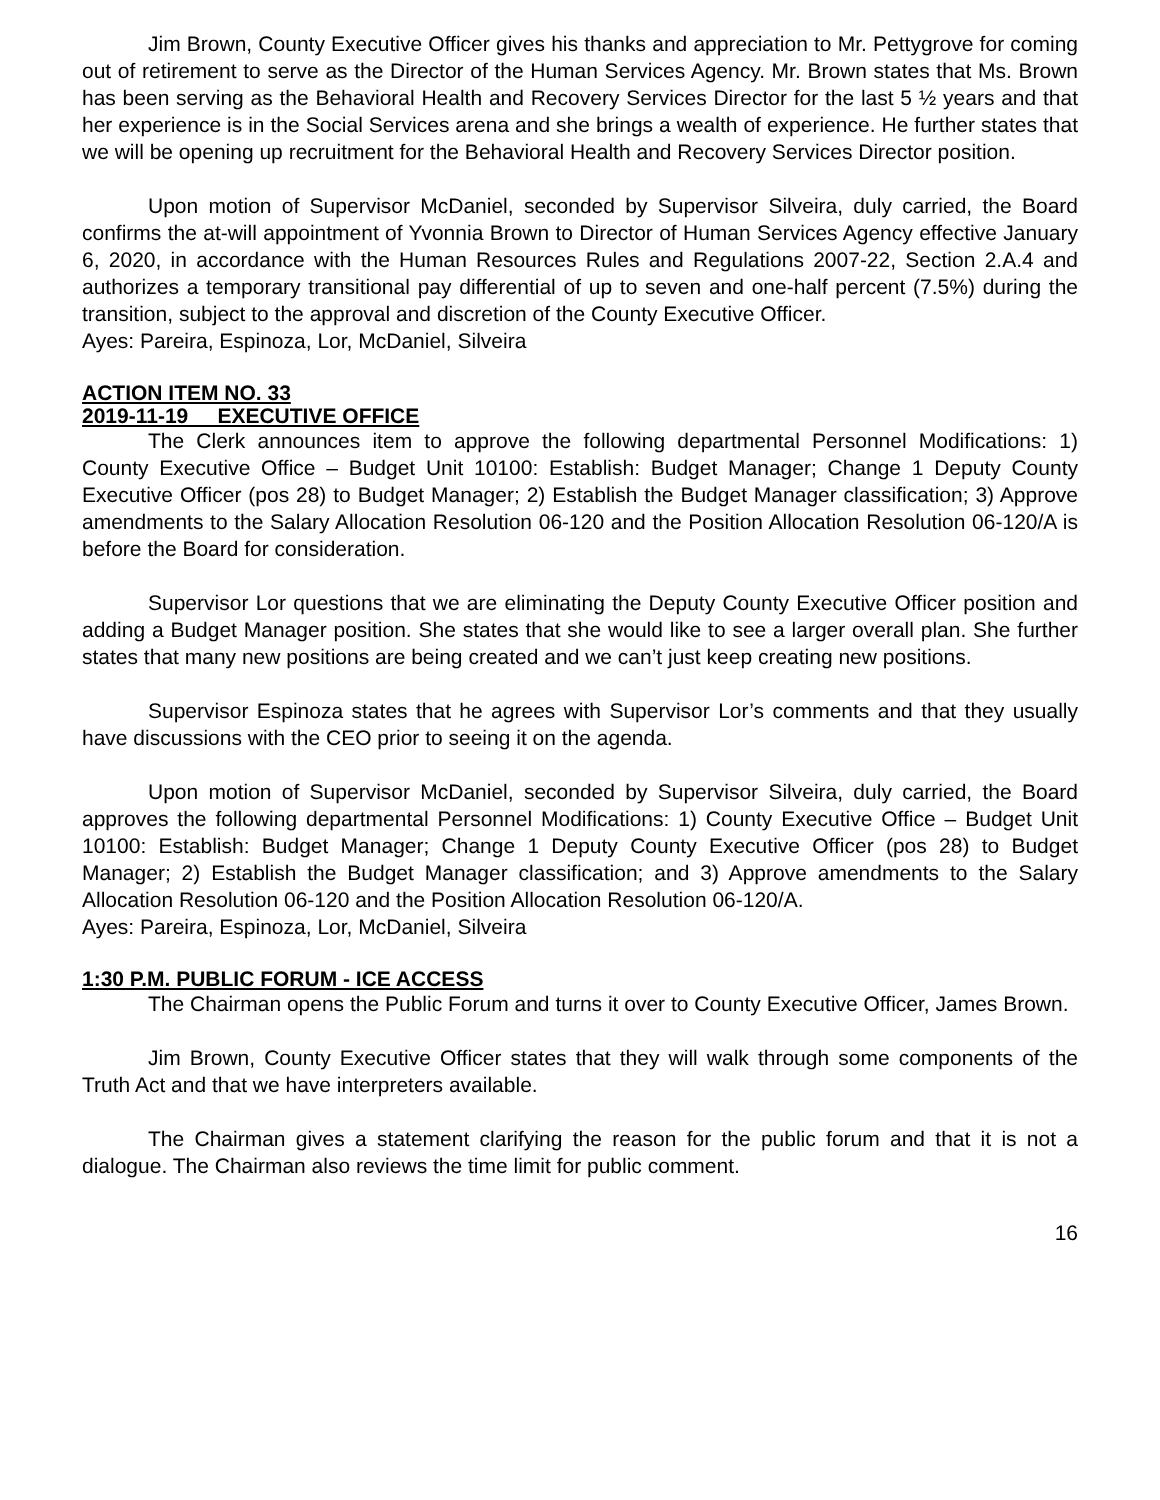Jim Brown, County Executive Officer gives his thanks and appreciation to Mr. Pettygrove for coming out of retirement to serve as the Director of the Human Services Agency. Mr. Brown states that Ms. Brown has been serving as the Behavioral Health and Recovery Services Director for the last 5 ½ years and that her experience is in the Social Services arena and she brings a wealth of experience. He further states that we will be opening up recruitment for the Behavioral Health and Recovery Services Director position.
Upon motion of Supervisor McDaniel, seconded by Supervisor Silveira, duly carried, the Board confirms the at-will appointment of Yvonnia Brown to Director of Human Services Agency effective January 6, 2020, in accordance with the Human Resources Rules and Regulations 2007-22, Section 2.A.4 and authorizes a temporary transitional pay differential of up to seven and one-half percent (7.5%) during the transition, subject to the approval and discretion of the County Executive Officer.
Ayes: Pareira, Espinoza, Lor, McDaniel, Silveira
ACTION ITEM NO. 33
2019-11-19 EXECUTIVE OFFICE
The Clerk announces item to approve the following departmental Personnel Modifications: 1) County Executive Office – Budget Unit 10100: Establish: Budget Manager; Change 1 Deputy County Executive Officer (pos 28) to Budget Manager; 2) Establish the Budget Manager classification; 3) Approve amendments to the Salary Allocation Resolution 06-120 and the Position Allocation Resolution 06-120/A is before the Board for consideration.
Supervisor Lor questions that we are eliminating the Deputy County Executive Officer position and adding a Budget Manager position. She states that she would like to see a larger overall plan. She further states that many new positions are being created and we can’t just keep creating new positions.
Supervisor Espinoza states that he agrees with Supervisor Lor’s comments and that they usually have discussions with the CEO prior to seeing it on the agenda.
Upon motion of Supervisor McDaniel, seconded by Supervisor Silveira, duly carried, the Board approves the following departmental Personnel Modifications: 1) County Executive Office – Budget Unit 10100: Establish: Budget Manager; Change 1 Deputy County Executive Officer (pos 28) to Budget Manager; 2) Establish the Budget Manager classification; and 3) Approve amendments to the Salary Allocation Resolution 06-120 and the Position Allocation Resolution 06-120/A.
Ayes: Pareira, Espinoza, Lor, McDaniel, Silveira
1:30 P.M. PUBLIC FORUM - ICE ACCESS
The Chairman opens the Public Forum and turns it over to County Executive Officer, James Brown.
Jim Brown, County Executive Officer states that they will walk through some components of the Truth Act and that we have interpreters available.
The Chairman gives a statement clarifying the reason for the public forum and that it is not a dialogue. The Chairman also reviews the time limit for public comment.
16